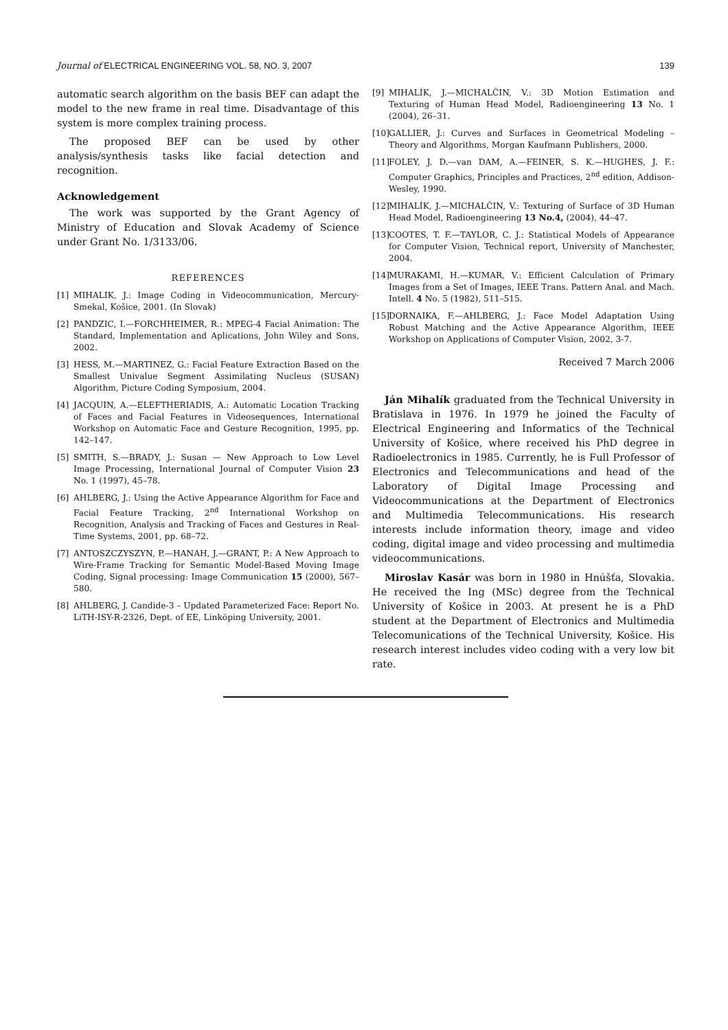Journal of ELECTRICAL ENGINEERING VOL. 58, NO. 3, 2007 139
automatic search algorithm on the basis BEF can adapt the model to the new frame in real time. Disadvantage of this system is more complex training process.
The proposed BEF can be used by other analysis/synthesis tasks like facial detection and recognition.
Acknowledgement
The work was supported by the Grant Agency of Ministry of Education and Slovak Academy of Science under Grant No. 1/3133/06.
REFERENCES
[1] MIHALIK, J.: Image Coding in Videocommunication, Mercury-Smekal, Košice, 2001. (In Slovak)
[2] PANDZIC, I.—FORCHHEIMER, R.: MPEG-4 Facial Animation: The Standard, Implementation and Aplications, John Wiley and Sons, 2002.
[3] HESS, M.—MARTINEZ, G.: Facial Feature Extraction Based on the Smallest Univalue Segment Assimilating Nucleus (SUSAN) Algorithm, Picture Coding Symposium, 2004.
[4] JACQUIN, A.—ELEFTHERIADIS, A.: Automatic Location Tracking of Faces and Facial Features in Videosequences, International Workshop on Automatic Face and Gesture Recognition, 1995, pp. 142–147.
[5] SMITH, S.—BRADY, J.: Susan — New Approach to Low Level Image Processing, International Journal of Computer Vision 23 No. 1 (1997), 45–78.
[6] AHLBERG, J.: Using the Active Appearance Algorithm for Face and Facial Feature Tracking, 2<sup>nd</sup> International Workshop on Recognition, Analysis and Tracking of Faces and Gestures in Real-Time Systems, 2001, pp. 68–72.
[7] ANTOSZCZYSZYN, P.—HANAH, J.—GRANT, P.: A New Approach to Wire-Frame Tracking for Semantic Model-Based Moving Image Coding, Signal processing: Image Communication 15 (2000), 567–580.
[8] AHLBERG, J. Candide-3 – Updated Parameterized Face: Report No. LiTH-ISY-R-2326, Dept. of EE, Linköping University, 2001.
[9] MIHALÍK, J.—MICHALČIN, V.: 3D Motion Estimation and Texturing of Human Head Model, Radioengineering 13 No. 1 (2004), 26–31.
[10] GALLIER, J.: Curves and Surfaces in Geometrical Modeling – Theory and Algorithms, Morgan Kaufmann Publishers, 2000.
[11] FOLEY, J. D.—van DAM, A.—FEINER, S. K.—HUGHES, J. F.: Computer Graphics, Principles and Practices, 2<sup>nd</sup> edition, Addison-Wesley, 1990.
[12] MIHALÍK, J.—MICHALČIN, V.: Texturing of Surface of 3D Human Head Model, Radioengineering 13 No.4, (2004), 44–47.
[13] COOTES, T. F.—TAYLOR, C. J.: Statistical Models of Appearance for Computer Vision, Technical report, University of Manchester, 2004.
[14] MURAKAMI, H.—KUMAR, V.: Efficient Calculation of Primary Images from a Set of Images, IEEE Trans. Pattern Anal. and Mach. Intell. 4 No. 5 (1982), 511–515.
[15] DORNAIKA, F.—AHLBERG, J.: Face Model Adaptation Using Robust Matching and the Active Appearance Algorithm, IEEE Workshop on Applications of Computer Vision, 2002, 3-7.
Received 7 March 2006
Ján Mihalík graduated from the Technical University in Bratislava in 1976. In 1979 he joined the Faculty of Electrical Engineering and Informatics of the Technical University of Košice, where received his PhD degree in Radioelectronics in 1985. Currently, he is Full Professor of Electronics and Telecommunications and head of the Laboratory of Digital Image Processing and Videocommunications at the Department of Electronics and Multimedia Telecommunications. His research interests include information theory, image and video coding, digital image and video processing and multimedia videocommunications.
Miroslav Kasár was born in 1980 in Hnúšťa, Slovakia. He received the Ing (MSc) degree from the Technical University of Košice in 2003. At present he is a PhD student at the Department of Electronics and Multimedia Telecomunications of the Technical University, Košice. His research interest includes video coding with a very low bit rate.